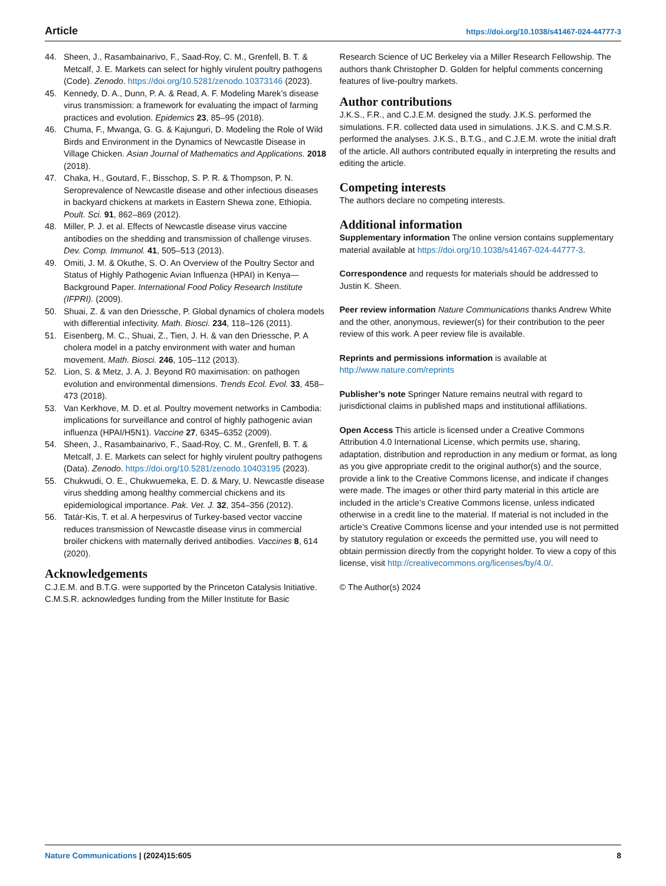Article https://doi.org/10.1038/s41467-024-44777-3
44. Sheen, J., Rasambainarivo, F., Saad-Roy, C. M., Grenfell, B. T. & Metcalf, J. E. Markets can select for highly virulent poultry pathogens (Code). Zenodo. https://doi.org/10.5281/zenodo.10373146 (2023).
45. Kennedy, D. A., Dunn, P. A. & Read, A. F. Modeling Marek’s disease virus transmission: a framework for evaluating the impact of farming practices and evolution. Epidemics 23, 85–95 (2018).
46. Chuma, F., Mwanga, G. G. & Kajunguri, D. Modeling the Role of Wild Birds and Environment in the Dynamics of Newcastle Disease in Village Chicken. Asian Journal of Mathematics and Applications. 2018 (2018).
47. Chaka, H., Goutard, F., Bisschop, S. P. R. & Thompson, P. N. Seroprevalence of Newcastle disease and other infectious diseases in backyard chickens at markets in Eastern Shewa zone, Ethiopia. Poult. Sci. 91, 862–869 (2012).
48. Miller, P. J. et al. Effects of Newcastle disease virus vaccine antibodies on the shedding and transmission of challenge viruses. Dev. Comp. Immunol. 41, 505–513 (2013).
49. Omiti, J. M. & Okuthe, S. O. An Overview of the Poultry Sector and Status of Highly Pathogenic Avian Influenza (HPAI) in Kenya—Background Paper. International Food Policy Research Institute (IFPRI). (2009).
50. Shuai, Z. & van den Driessche, P. Global dynamics of cholera models with differential infectivity. Math. Biosci. 234, 118–126 (2011).
51. Eisenberg, M. C., Shuai, Z., Tien, J. H. & van den Driessche, P. A cholera model in a patchy environment with water and human movement. Math. Biosci. 246, 105–112 (2013).
52. Lion, S. & Metz, J. A. J. Beyond R0 maximisation: on pathogen evolution and environmental dimensions. Trends Ecol. Evol. 33, 458–473 (2018).
53. Van Kerkhove, M. D. et al. Poultry movement networks in Cambodia: implications for surveillance and control of highly pathogenic avian influenza (HPAI/H5N1). Vaccine 27, 6345–6352 (2009).
54. Sheen, J., Rasambainarivo, F., Saad-Roy, C. M., Grenfell, B. T. & Metcalf, J. E. Markets can select for highly virulent poultry pathogens (Data). Zenodo. https://doi.org/10.5281/zenodo.10403195 (2023).
55. Chukwudi, O. E., Chukwuemeka, E. D. & Mary, U. Newcastle disease virus shedding among healthy commercial chickens and its epidemiological importance. Pak. Vet. J. 32, 354–356 (2012).
56. Tatár-Kis, T. et al. A herpesvirus of Turkey-based vector vaccine reduces transmission of Newcastle disease virus in commercial broiler chickens with maternally derived antibodies. Vaccines 8, 614 (2020).
Acknowledgements
C.J.E.M. and B.T.G. were supported by the Princeton Catalysis Initiative. C.M.S.R. acknowledges funding from the Miller Institute for Basic
Research Science of UC Berkeley via a Miller Research Fellowship. The authors thank Christopher D. Golden for helpful comments concerning features of live-poultry markets.
Author contributions
J.K.S., F.R., and C.J.E.M. designed the study. J.K.S. performed the simulations. F.R. collected data used in simulations. J.K.S. and C.M.S.R. performed the analyses. J.K.S., B.T.G., and C.J.E.M. wrote the initial draft of the article. All authors contributed equally in interpreting the results and editing the article.
Competing interests
The authors declare no competing interests.
Additional information
Supplementary information The online version contains supplementary material available at https://doi.org/10.1038/s41467-024-44777-3.
Correspondence and requests for materials should be addressed to Justin K. Sheen.
Peer review information Nature Communications thanks Andrew White and the other, anonymous, reviewer(s) for their contribution to the peer review of this work. A peer review file is available.
Reprints and permissions information is available at http://www.nature.com/reprints
Publisher’s note Springer Nature remains neutral with regard to jurisdictional claims in published maps and institutional affiliations.
Open Access This article is licensed under a Creative Commons Attribution 4.0 International License, which permits use, sharing, adaptation, distribution and reproduction in any medium or format, as long as you give appropriate credit to the original author(s) and the source, provide a link to the Creative Commons license, and indicate if changes were made. The images or other third party material in this article are included in the article’s Creative Commons license, unless indicated otherwise in a credit line to the material. If material is not included in the article’s Creative Commons license and your intended use is not permitted by statutory regulation or exceeds the permitted use, you will need to obtain permission directly from the copyright holder. To view a copy of this license, visit http://creativecommons.org/licenses/by/4.0/.
© The Author(s) 2024
Nature Communications | (2024)15:605 8